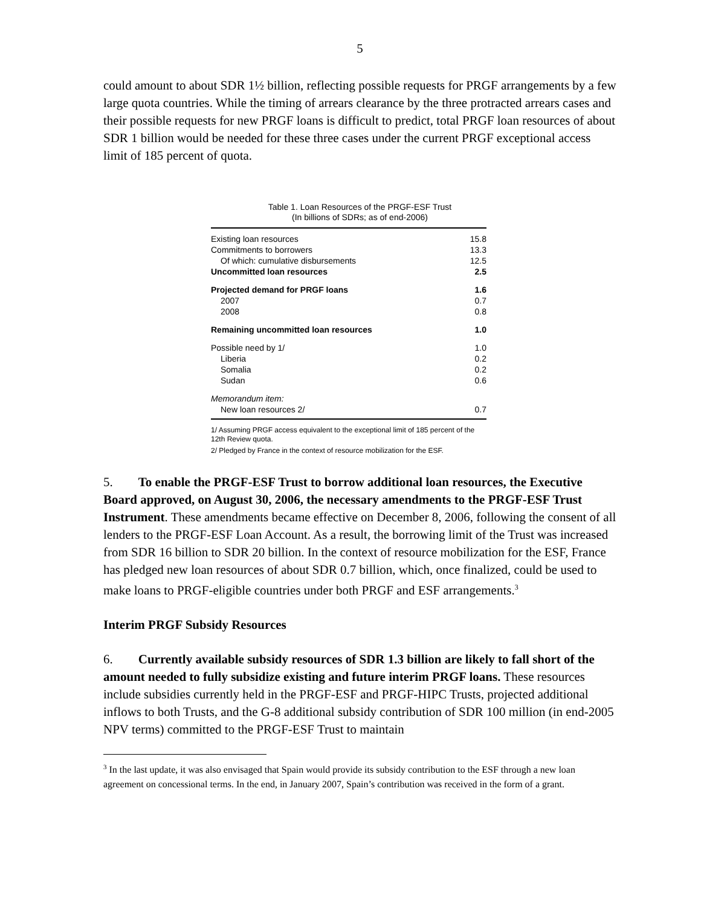5
could amount to about SDR 1½ billion, reflecting possible requests for PRGF arrangements by a few large quota countries. While the timing of arrears clearance by the three protracted arrears cases and their possible requests for new PRGF loans is difficult to predict, total PRGF loan resources of about SDR 1 billion would be needed for these three cases under the current PRGF exceptional access limit of 185 percent of quota.
Table 1. Loan Resources of the PRGF-ESF Trust
(In billions of SDRs; as of end-2006)
| Existing loan resources | 15.8 |
| Commitments to borrowers | 13.3 |
| Of which: cumulative disbursements | 12.5 |
| Uncommitted loan resources | 2.5 |
| Projected demand for PRGF loans | 1.6 |
| 2007 | 0.7 |
| 2008 | 0.8 |
| Remaining uncommitted loan resources | 1.0 |
| Possible need by 1/ | 1.0 |
| Liberia | 0.2 |
| Somalia | 0.2 |
| Sudan | 0.6 |
| Memorandum item: | |
| New loan resources 2/ | 0.7 |
1/ Assuming PRGF access equivalent to the exceptional limit of 185 percent of the 12th Review quota.
2/ Pledged by France in the context of resource mobilization for the ESF.
5. To enable the PRGF-ESF Trust to borrow additional loan resources, the Executive Board approved, on August 30, 2006, the necessary amendments to the PRGF-ESF Trust Instrument. These amendments became effective on December 8, 2006, following the consent of all lenders to the PRGF-ESF Loan Account. As a result, the borrowing limit of the Trust was increased from SDR 16 billion to SDR 20 billion. In the context of resource mobilization for the ESF, France has pledged new loan resources of about SDR 0.7 billion, which, once finalized, could be used to make loans to PRGF-eligible countries under both PRGF and ESF arrangements.<sup>3</sup>
Interim PRGF Subsidy Resources
6. Currently available subsidy resources of SDR 1.3 billion are likely to fall short of the amount needed to fully subsidize existing and future interim PRGF loans. These resources include subsidies currently held in the PRGF-ESF and PRGF-HIPC Trusts, projected additional inflows to both Trusts, and the G-8 additional subsidy contribution of SDR 100 million (in end-2005 NPV terms) committed to the PRGF-ESF Trust to maintain
<sup>3</sup> In the last update, it was also envisaged that Spain would provide its subsidy contribution to the ESF through a new loan agreement on concessional terms. In the end, in January 2007, Spain’s contribution was received in the form of a grant.